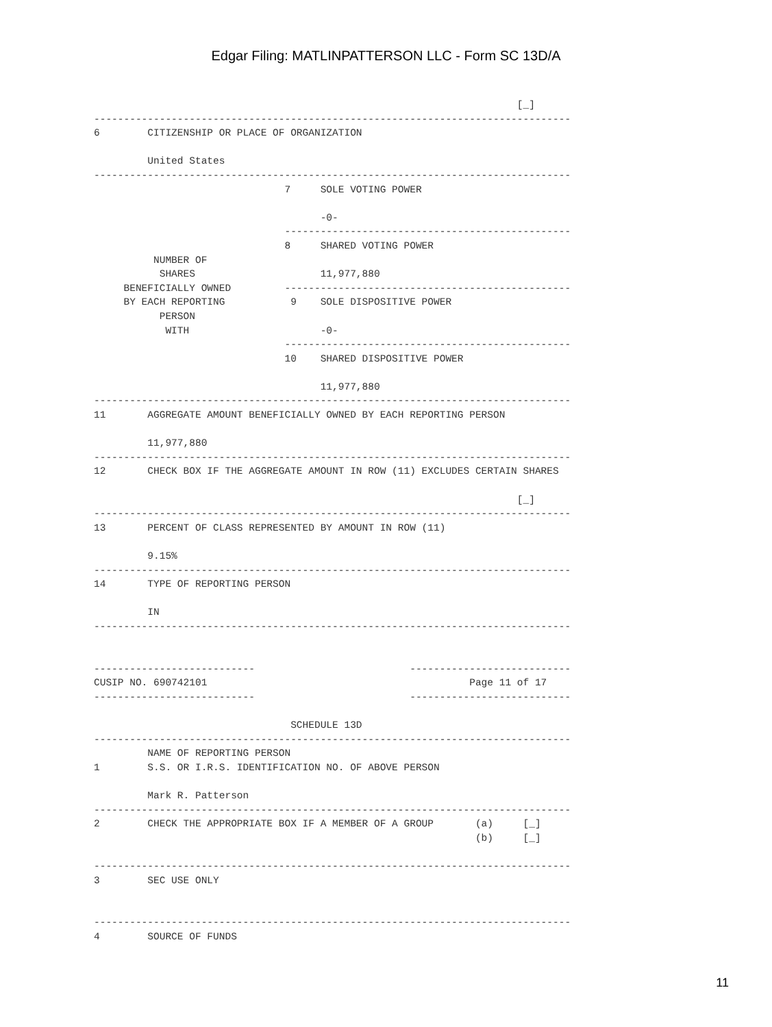Edgar Filing: MATLINPATTERSON LLC - Form SC 13D/A
                                                                       [_]
--------------------------------------------------------------------------------
6        CITIZENSHIP OR PLACE OF ORGANIZATION

         United States
--------------------------------------------------------------------------------
                                7     SOLE VOTING POWER

                                      -0-
                                ------------------------------------------------
                                8     SHARED VOTING POWER
          NUMBER OF
           SHARES                     11,977,880
     BENEFICIALLY OWNED         ------------------------------------------------
     BY EACH REPORTING           9    SOLE DISPOSITIVE POWER
           PERSON
            WITH                      -0-
                                ------------------------------------------------
                                10    SHARED DISPOSITIVE POWER

                                      11,977,880
--------------------------------------------------------------------------------
11       AGGREGATE AMOUNT BENEFICIALLY OWNED BY EACH REPORTING PERSON

         11,977,880
--------------------------------------------------------------------------------
12       CHECK BOX IF THE AGGREGATE AMOUNT IN ROW (11) EXCLUDES CERTAIN SHARES

                                                                       [_]
--------------------------------------------------------------------------------
13       PERCENT OF CLASS REPRESENTED BY AMOUNT IN ROW (11)

         9.15%
--------------------------------------------------------------------------------
14       TYPE OF REPORTING PERSON

         IN
--------------------------------------------------------------------------------


---------------------------                          ---------------------------
CUSIP NO. 690742101                                            Page 11 of 17
---------------------------                          ---------------------------

                                 SCHEDULE 13D
--------------------------------------------------------------------------------
         NAME OF REPORTING PERSON
1        S.S. OR I.R.S. IDENTIFICATION NO. OF ABOVE PERSON

         Mark R. Patterson
--------------------------------------------------------------------------------
2        CHECK THE APPROPRIATE BOX IF A MEMBER OF A GROUP       (a)     [_]
                                                                (b)     [_]

--------------------------------------------------------------------------------
3        SEC USE ONLY


--------------------------------------------------------------------------------
4        SOURCE OF FUNDS
11